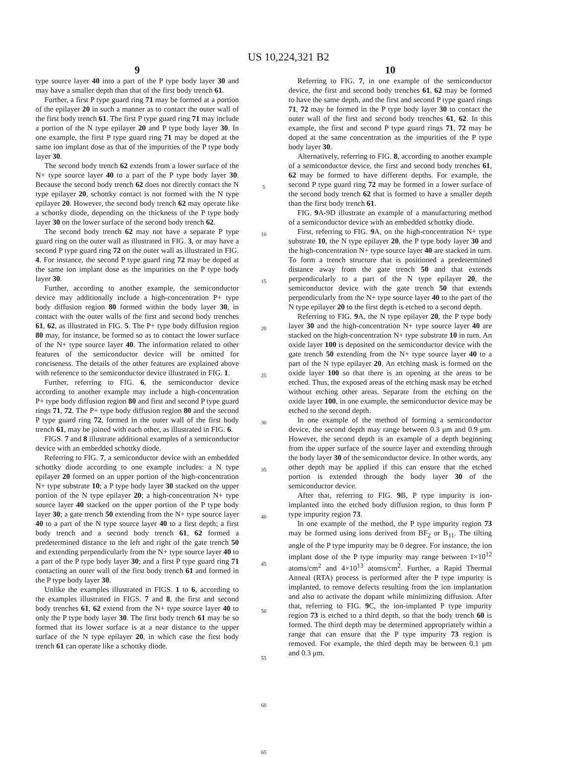US 10,224,321 B2
9
type source layer 40 into a part of the P type body layer 30 and may have a smaller depth than that of the first body trench 61.
Further, a first P type guard ring 71 may be formed at a portion of the epilayer 20 in such a manner as to contact the outer wall of the first body trench 61. The first P type guard ring 71 may include a portion of the N type epilayer 20 and P type body layer 30. In one example, the first P type guard ring 71 may be doped at the same ion implant dose as that of the impurities of the P type body layer 30.
The second body trench 62 extends from a lower surface of the N+ type source layer 40 to a part of the P type body layer 30. Because the second body trench 62 does not directly contact the N type epilayer 20, schottky contact is not formed with the N type epilayer 20. However, the second body trench 62 may operate like a schottky diode, depending on the thickness of the P type body layer 30 on the lower surface of the second body trench 62.
The second body trench 62 may not have a separate P type guard ring on the outer wall as illustrated in FIG. 3, or may have a second P type guard ring 72 on the outer wall as illustrated in FIG. 4. For instance, the second P type guard ring 72 may be doped at the same ion implant dose as the impurities on the P type body layer 30.
Further, according to another example, the semiconductor device may additionally include a high-concentration P+ type body diffusion region 80 formed within the body layer 30, in contact with the outer walls of the first and second body trenches 61, 62, as illustrated in FIG. 5. The P+ type body diffusion region 80 may, for instance, be formed so as to contact the lower surface of the N+ type source layer 40. The information related to other features of the semiconductor device will be omitted for conciseness. The details of the other features are explained above with reference to the semiconductor device illustrated in FIG. 1.
Further, referring to FIG. 6, the semiconductor device according to another example may include a high-concentration P+ type body diffusion region 80 and first and second P type guard rings 71, 72. The P+ type body diffusion region 80 and the second P type guard ring 72, formed in the outer wall of the first body trench 61, may be joined with each other, as illustrated in FIG. 6.
FIGS. 7 and 8 illustrate additional examples of a semiconductor device with an embedded schottky diode.
Referring to FIG. 7, a semiconductor device with an embedded schottky diode according to one example includes: a N type epilayer 20 formed on an upper portion of the high-concentration N+ type substrate 10; a P type body layer 30 stacked on the upper portion of the N type epilayer 20; a high-concentration N+ type source layer 40 stacked on the upper portion of the P type body layer 30; a gate trench 50 extending from the N+ type source layer 40 to a part of the N type source layer 40 to a first depth; a first body trench and a second body trench 61, 62 formed a predetermined distance to the left and right of the gate trench 50 and extending perpendicularly from the N+ type source layer 40 to a part of the P type body layer 30; and a first P type guard ring 71 contacting an outer wall of the first body trench 61 and formed in the P type body layer 30.
Unlike the examples illustrated in FIGS. 1 to 6, according to the examples illustrated in FIGS. 7 and 8, the first and second body trenches 61, 62 extend from the N+ type source layer 40 to only the P type body layer 30. The first body trench 61 may be so formed that its lower surface is at a near distance to the upper surface of the N type epilayer 20, in which case the first body trench 61 can operate like a schottky diode.
5
10
15
20
25
30
35
40
45
50
55
60
65
10
Referring to FIG. 7, in one example of the semiconductor device, the first and second body trenches 61, 62 may be formed to have the same depth, and the first and second P type guard rings 71, 72 may be formed in the P type body layer 30 to contact the outer wall of the first and second body trenches 61, 62. In this example, the first and second P type guard rings 71, 72 may be doped at the same concentration as the impurities of the P type body layer 30.
Alternatively, referring to FIG. 8, according to another example of a semiconductor device, the first and second body trenches 61, 62 may be formed to have different depths. For example, the second P type guard ring 72 may be formed in a lower surface of the second body trench 62 that is formed to have a smaller depth than the first body trench 61.
FIG. 9 A-9D illustrate an example of a manufacturing method of a semiconductor device with an embedded schottky diode.
First, referring to FIG. 9 A, on the high-concentration N+ type substrate 10, the N type epilayer 20, the P type body layer 30 and the high-concentration N+ type source layer 40 are stacked in turn. To form a trench structure that is positioned a predetermined distance away from the gate trench 50 and that extends perpendicularly to a part of the N type epilayer 20, the semiconductor device with the gate trench 50 that extends perpendicularly from the N+ type source layer 40 to the part of the N type epilayer 20 to the first depth is etched to a second depth.
Referring to FIG. 9 A, the N type epilayer 20, the P type body layer 30 and the high-concentration N+ type source layer 40 are stacked on the high-concentration N+ type substrate 10 in turn. An oxide layer 100 is deposited on the semiconductor device with the gate trench 50 extending from the N+ type source layer 40 to a part of the N type epilayer 20. An etching mask is formed on the oxide layer 100 so that there is an opening at the areas to be etched. Thus, the exposed areas of the etching mask may be etched without etching other areas. Separate from the etching on the oxide layer 100, in one example, the semiconductor device may be etched to the second depth.
In one example of the method of forming a semiconductor device, the second depth may range between 0.3 μm and 0.9 μm. However, the second depth is an example of a depth beginning from the upper surface of the source layer and extending through the body layer 30 of the semiconductor device. In other words, any other depth may be applied if this can ensure that the etched portion is extended through the body layer 30 of the semiconductor device.
After that, referring to FIG. 9 B, P type impurity is ion-implanted into the etched body diffusion region, to thus form P type impurity region 73.
In one example of the method, the P type impurity region 73 may be formed using ions derived from BF<sub>2</sub> or B<sub>11</sub>. The tilting angle of the P type impurity may be 0 degree. For instance, the ion implant dose of the P type impurity may range between 1×10<sup>12</sup> atoms/cm<sup>2</sup> and 4×10<sup>13</sup> atoms/cm<sup>2</sup>. Further, a Rapid Thermal Anneal (RTA) process is performed after the P type impurity is implanted, to remove defects resulting from the ion implantation and also to activate the dopant while minimizing diffusion. After that, referring to FIG. 9 C, the ion-implanted P type impurity region 73 is etched to a third depth, so that the body trench 60 is formed. The third depth may be determined appropriately within a range that can ensure that the P type impurity 73 region is removed. For example, the third depth may be between 0.1 μm and 0.3 μm.